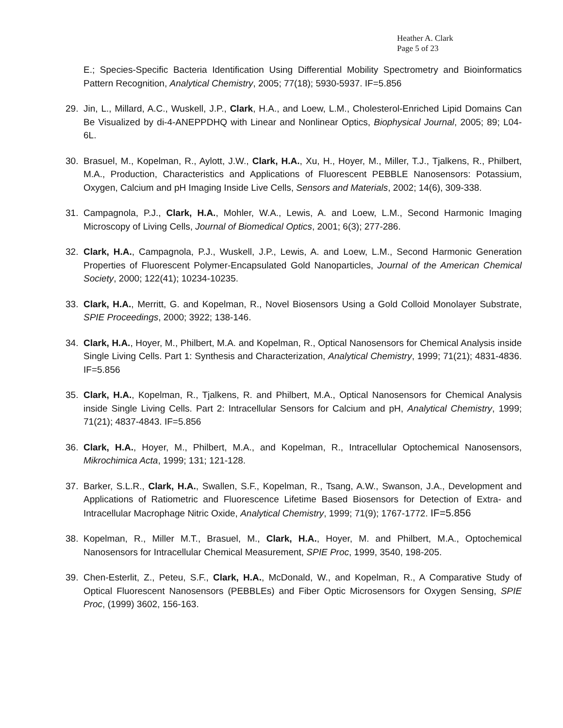Heather A. Clark
Page 5 of 23
E.; Species-Specific Bacteria Identification Using Differential Mobility Spectrometry and Bioinformatics Pattern Recognition, Analytical Chemistry, 2005; 77(18); 5930-5937. IF=5.856
29. Jin, L., Millard, A.C., Wuskell, J.P., Clark, H.A., and Loew, L.M., Cholesterol-Enriched Lipid Domains Can Be Visualized by di-4-ANEPPDHQ with Linear and Nonlinear Optics, Biophysical Journal, 2005; 89; L04-6L.
30. Brasuel, M., Kopelman, R., Aylott, J.W., Clark, H.A., Xu, H., Hoyer, M., Miller, T.J., Tjalkens, R., Philbert, M.A., Production, Characteristics and Applications of Fluorescent PEBBLE Nanosensors: Potassium, Oxygen, Calcium and pH Imaging Inside Live Cells, Sensors and Materials, 2002; 14(6), 309-338.
31. Campagnola, P.J., Clark, H.A., Mohler, W.A., Lewis, A. and Loew, L.M., Second Harmonic Imaging Microscopy of Living Cells, Journal of Biomedical Optics, 2001; 6(3); 277-286.
32. Clark, H.A., Campagnola, P.J., Wuskell, J.P., Lewis, A. and Loew, L.M., Second Harmonic Generation Properties of Fluorescent Polymer-Encapsulated Gold Nanoparticles, Journal of the American Chemical Society, 2000; 122(41); 10234-10235.
33. Clark, H.A., Merritt, G. and Kopelman, R., Novel Biosensors Using a Gold Colloid Monolayer Substrate, SPIE Proceedings, 2000; 3922; 138-146.
34. Clark, H.A., Hoyer, M., Philbert, M.A. and Kopelman, R., Optical Nanosensors for Chemical Analysis inside Single Living Cells. Part 1: Synthesis and Characterization, Analytical Chemistry, 1999; 71(21); 4831-4836. IF=5.856
35. Clark, H.A., Kopelman, R., Tjalkens, R. and Philbert, M.A., Optical Nanosensors for Chemical Analysis inside Single Living Cells. Part 2: Intracellular Sensors for Calcium and pH, Analytical Chemistry, 1999; 71(21); 4837-4843. IF=5.856
36. Clark, H.A., Hoyer, M., Philbert, M.A., and Kopelman, R., Intracellular Optochemical Nanosensors, Mikrochimica Acta, 1999; 131; 121-128.
37. Barker, S.L.R., Clark, H.A., Swallen, S.F., Kopelman, R., Tsang, A.W., Swanson, J.A., Development and Applications of Ratiometric and Fluorescence Lifetime Based Biosensors for Detection of Extra- and Intracellular Macrophage Nitric Oxide, Analytical Chemistry, 1999; 71(9); 1767-1772. IF=5.856
38. Kopelman, R., Miller M.T., Brasuel, M., Clark, H.A., Hoyer, M. and Philbert, M.A., Optochemical Nanosensors for Intracellular Chemical Measurement, SPIE Proc, 1999, 3540, 198-205.
39. Chen-Esterlit, Z., Peteu, S.F., Clark, H.A., McDonald, W., and Kopelman, R., A Comparative Study of Optical Fluorescent Nanosensors (PEBBLEs) and Fiber Optic Microsensors for Oxygen Sensing, SPIE Proc, (1999) 3602, 156-163.